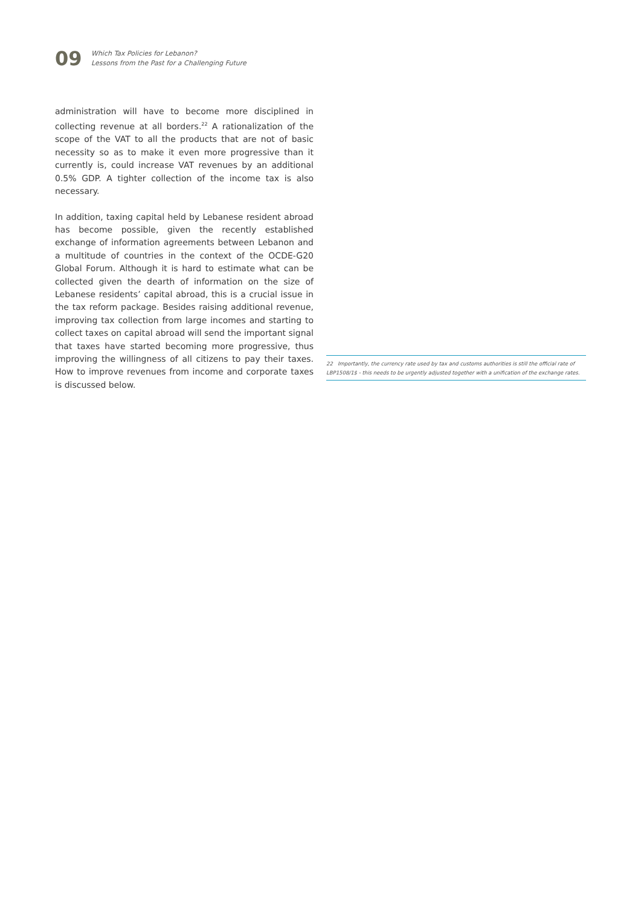09
Which Tax Policies for Lebanon?
Lessons from the Past for a Challenging Future
administration will have to become more disciplined in collecting revenue at all borders.<sup>22</sup> A rationalization of the scope of the VAT to all the products that are not of basic necessity so as to make it even more progressive than it currently is, could increase VAT revenues by an additional 0.5% GDP. A tighter collection of the income tax is also necessary.
In addition, taxing capital held by Lebanese resident abroad has become possible, given the recently established exchange of information agreements between Lebanon and a multitude of countries in the context of the OCDE-G20 Global Forum. Although it is hard to estimate what can be collected given the dearth of information on the size of Lebanese residents’ capital abroad, this is a crucial issue in the tax reform package. Besides raising additional revenue, improving tax collection from large incomes and starting to collect taxes on capital abroad will send the important signal that taxes have started becoming more progressive, thus improving the willingness of all citizens to pay their taxes. How to improve revenues from income and corporate taxes is discussed below.
22 Importantly, the currency rate used by tax and customs authorities is still the official rate of LBP1508/1$ - this needs to be urgently adjusted together with a unification of the exchange rates.